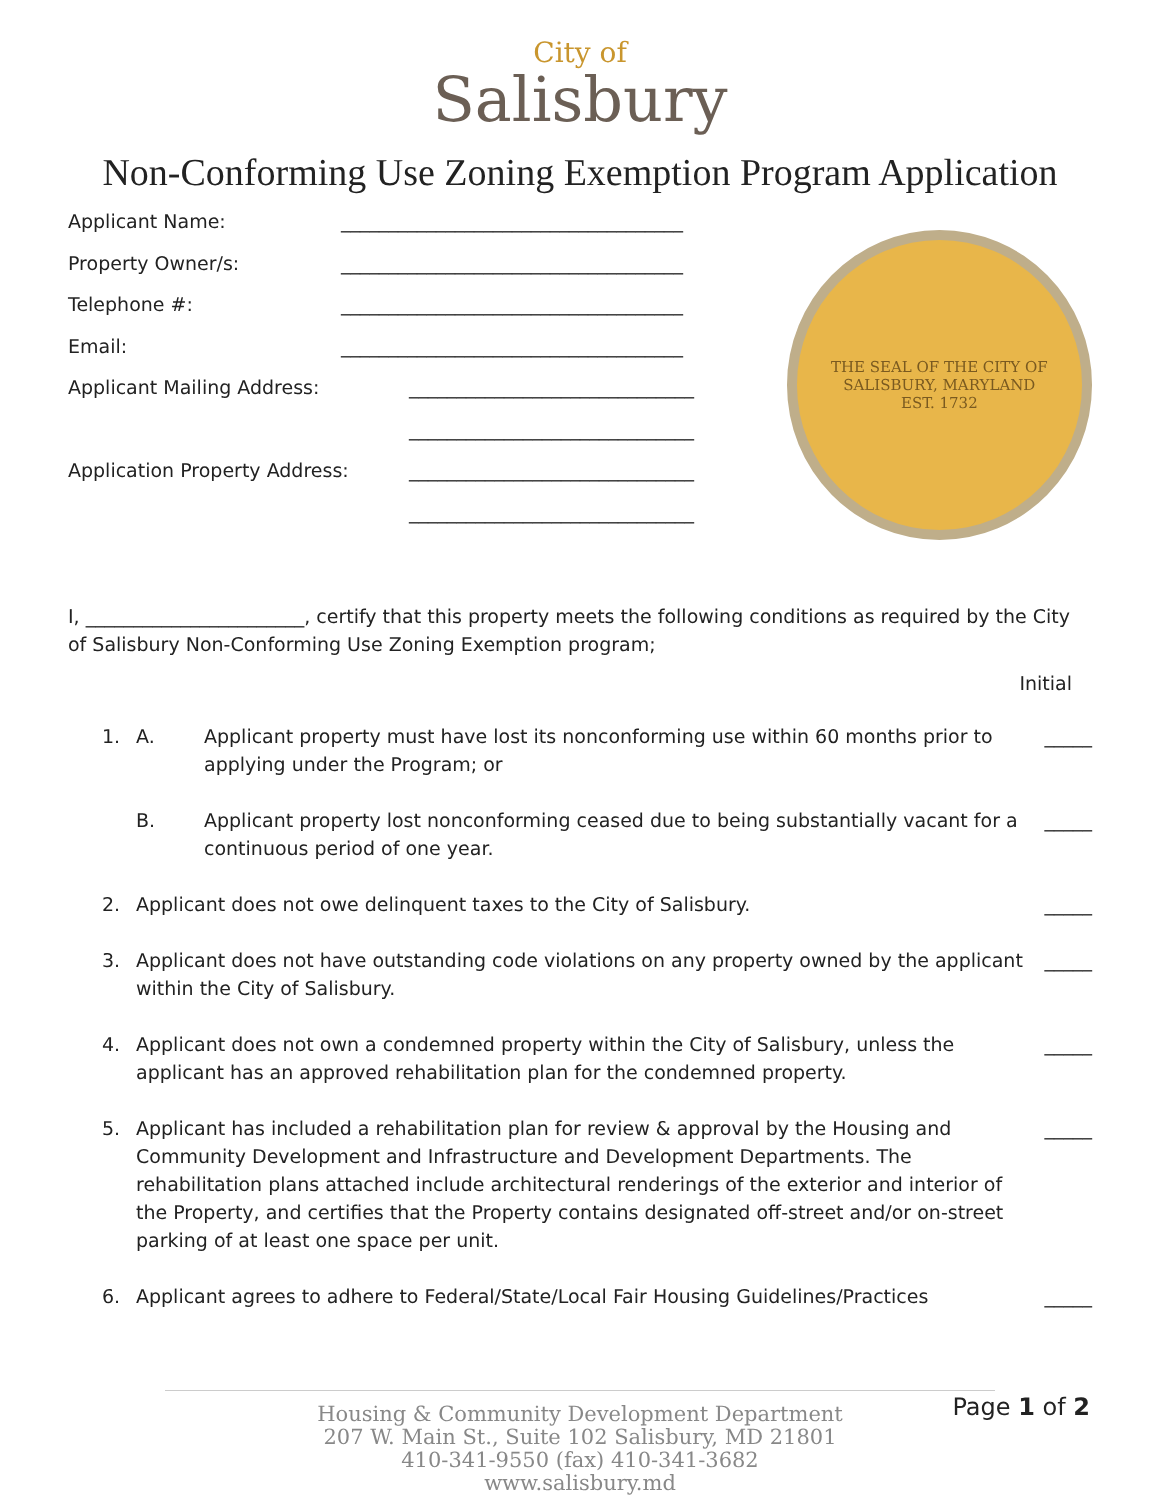City of
Salisbury
Non-Conforming Use Zoning Exemption Program Application
Applicant Name: ____________________________________
Property Owner/s: ____________________________________
Telephone #: ____________________________________
Email: ____________________________________
Applicant Mailing Address: ______________________________
______________________________
Application Property Address: ______________________________
______________________________
THE SEAL OF THE CITY OF SALISBURY, MARYLAND
EST. 1732
I, _______________________, certify that this property meets the following conditions as required by the City of Salisbury Non-Conforming Use Zoning Exemption program;
Initial
1. A. Applicant property must have lost its nonconforming use within 60 months prior to applying under the Program; or _____
B. Applicant property lost nonconforming ceased due to being substantially vacant for a continuous period of one year. _____
2. Applicant does not owe delinquent taxes to the City of Salisbury. _____
3. Applicant does not have outstanding code violations on any property owned by the applicant within the City of Salisbury. _____
4. Applicant does not own a condemned property within the City of Salisbury, unless the applicant has an approved rehabilitation plan for the condemned property. _____
5. Applicant has included a rehabilitation plan for review & approval by the Housing and Community Development and Infrastructure and Development Departments. The rehabilitation plans attached include architectural renderings of the exterior and interior of the Property, and certifies that the Property contains designated off-street and/or on-street parking of at least one space per unit. _____
6. Applicant agrees to adhere to Federal/State/Local Fair Housing Guidelines/Practices _____
Page 1 of 2
Housing & Community Development Department
207 W. Main St., Suite 102 Salisbury, MD 21801
410-341-9550 (fax) 410-341-3682
www.salisbury.md